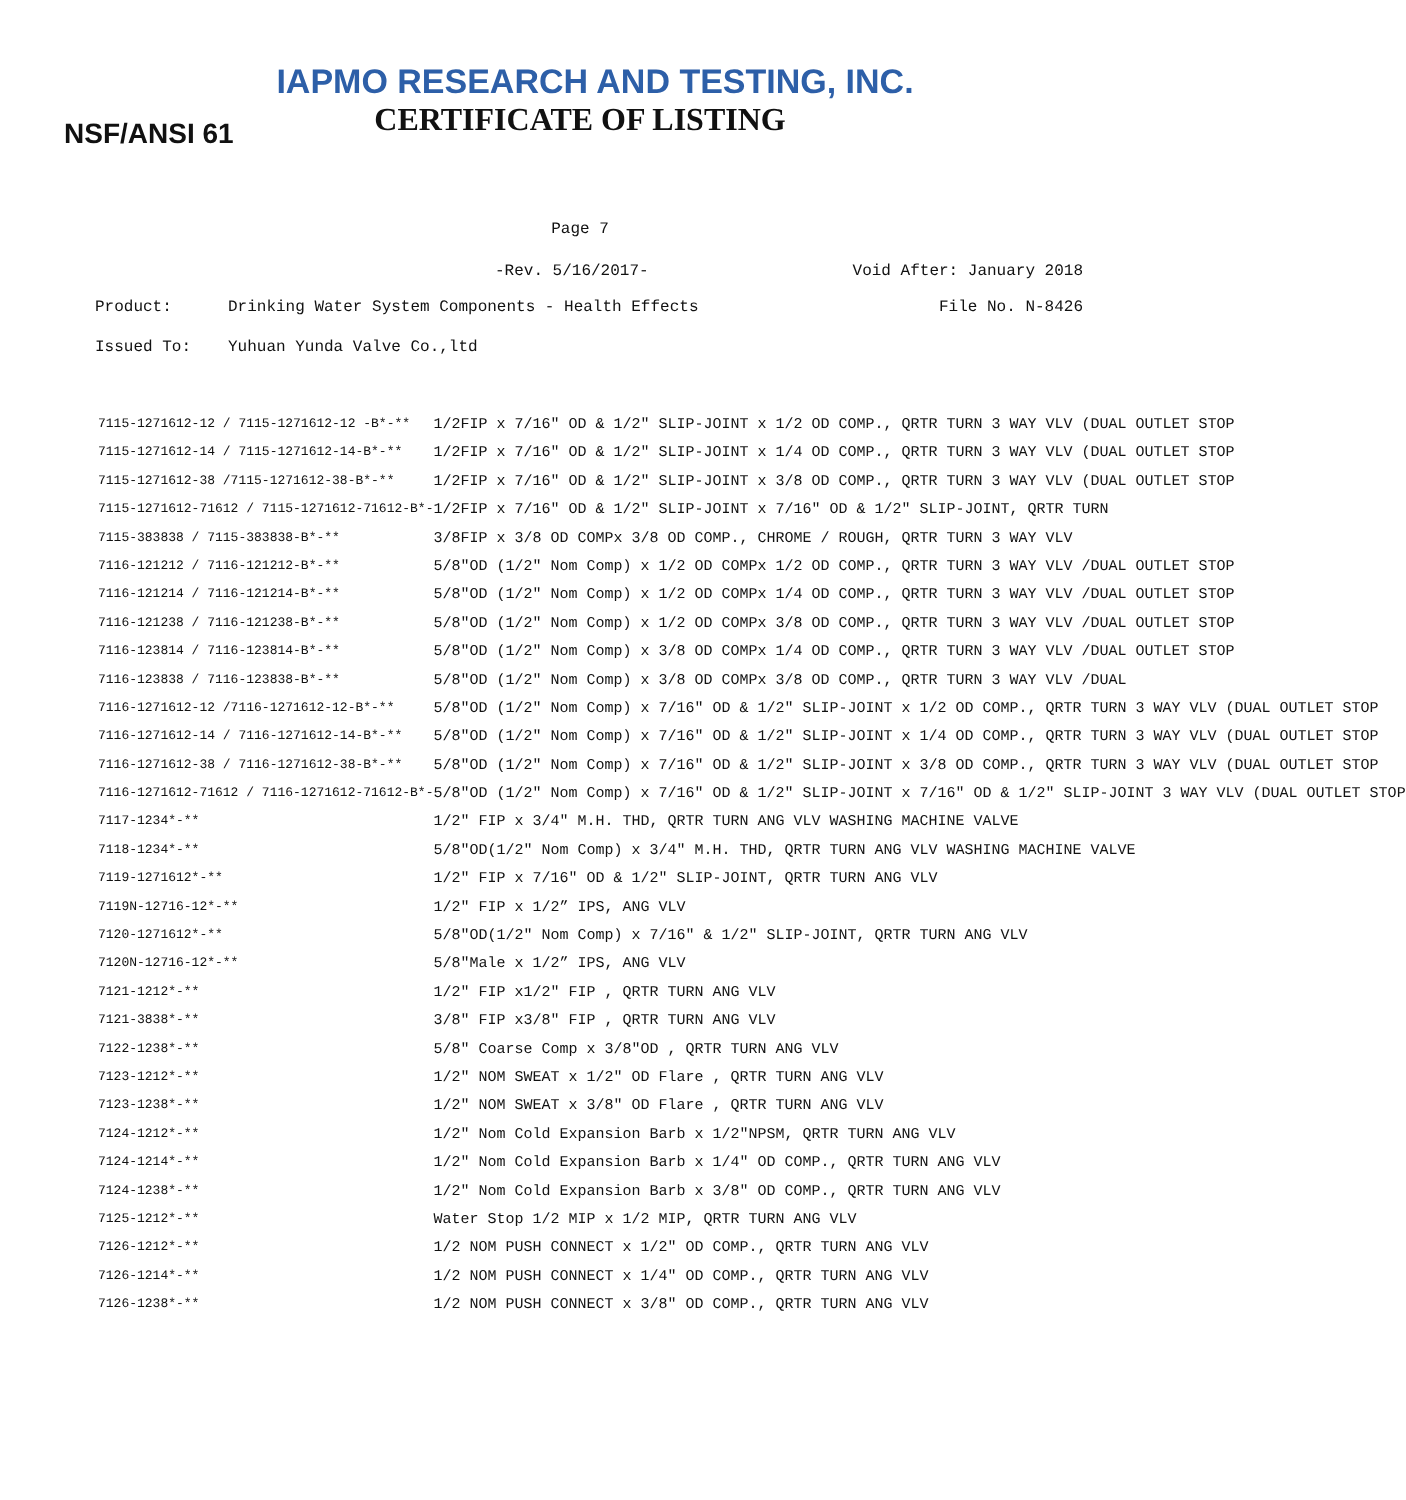IAPMO RESEARCH AND TESTING, INC.
CERTIFICATE OF LISTING
NSF/ANSI 61
Page 7
-Rev. 5/16/2017- Void After: January 2018
Product: Drinking Water System Components - Health Effects File No. N-8426
Issued To: Yuhuan Yunda Valve Co.,ltd
| 7115-1271612-12 / 7115-1271612-12 -B*-** | 1/2FIP x 7/16" OD & 1/2" SLIP-JOINT x 1/2 OD COMP., QRTR TURN 3 WAY VLV (DUAL OUTLET STOP |
| 7115-1271612-14 / 7115-1271612-14-B*-** | 1/2FIP x 7/16" OD & 1/2" SLIP-JOINT x 1/4 OD COMP., QRTR TURN 3 WAY VLV (DUAL OUTLET STOP |
| 7115-1271612-38 /7115-1271612-38-B*-** | 1/2FIP x 7/16" OD & 1/2" SLIP-JOINT x 3/8 OD COMP., QRTR TURN 3 WAY VLV (DUAL OUTLET STOP |
| 7115-1271612-71612 / 7115-1271612-71612-B*- | 1/2FIP x 7/16" OD & 1/2" SLIP-JOINT x 7/16" OD & 1/2" SLIP-JOINT, QRTR TURN |
| 7115-383838 / 7115-383838-B*-** | 3/8FIP x 3/8 OD COMPx 3/8 OD COMP., CHROME / ROUGH, QRTR TURN 3 WAY VLV |
| 7116-121212 / 7116-121212-B*-** | 5/8"OD (1/2" Nom Comp) x 1/2 OD COMPx 1/2 OD COMP., QRTR TURN 3 WAY VLV /DUAL OUTLET STOP |
| 7116-121214 / 7116-121214-B*-** | 5/8"OD (1/2" Nom Comp) x 1/2 OD COMPx 1/4 OD COMP., QRTR TURN 3 WAY VLV /DUAL OUTLET STOP |
| 7116-121238 / 7116-121238-B*-** | 5/8"OD (1/2" Nom Comp) x 1/2 OD COMPx 3/8 OD COMP., QRTR TURN 3 WAY VLV /DUAL OUTLET STOP |
| 7116-123814 / 7116-123814-B*-** | 5/8"OD (1/2" Nom Comp) x 3/8 OD COMPx 1/4 OD COMP., QRTR TURN 3 WAY VLV /DUAL OUTLET STOP |
| 7116-123838 / 7116-123838-B*-** | 5/8"OD (1/2" Nom Comp) x 3/8 OD COMPx 3/8 OD COMP., QRTR TURN 3 WAY VLV /DUAL |
| 7116-1271612-12 /7116-1271612-12-B*-** | 5/8"OD (1/2" Nom Comp) x 7/16" OD & 1/2" SLIP-JOINT x 1/2 OD COMP., QRTR TURN 3 WAY VLV (DUAL OUTLET STOP |
| 7116-1271612-14 / 7116-1271612-14-B*-** | 5/8"OD (1/2" Nom Comp) x 7/16" OD & 1/2" SLIP-JOINT x 1/4 OD COMP., QRTR TURN 3 WAY VLV (DUAL OUTLET STOP |
| 7116-1271612-38 / 7116-1271612-38-B*-** | 5/8"OD (1/2" Nom Comp) x 7/16" OD & 1/2" SLIP-JOINT x 3/8 OD COMP., QRTR TURN 3 WAY VLV (DUAL OUTLET STOP |
| 7116-1271612-71612 / 7116-1271612-71612-B*- | 5/8"OD (1/2" Nom Comp) x 7/16" OD & 1/2" SLIP-JOINT x 7/16" OD & 1/2" SLIP-JOINT 3 WAY VLV (DUAL OUTLET STOP |
| 7117-1234*-** | 1/2" FIP x 3/4" M.H. THD, QRTR TURN ANG VLV WASHING MACHINE VALVE |
| 7118-1234*-** | 5/8"OD(1/2" Nom Comp) x 3/4" M.H. THD, QRTR TURN ANG VLV WASHING MACHINE VALVE |
| 7119-1271612*-** | 1/2" FIP x 7/16" OD & 1/2" SLIP-JOINT, QRTR TURN ANG VLV |
| 7119N-12716-12*-** | 1/2" FIP x 1/2” IPS, ANG VLV |
| 7120-1271612*-** | 5/8"OD(1/2" Nom Comp) x 7/16" & 1/2" SLIP-JOINT, QRTR TURN ANG VLV |
| 7120N-12716-12*-** | 5/8"Male x 1/2” IPS, ANG VLV |
| 7121-1212*-** | 1/2" FIP x1/2" FIP , QRTR TURN ANG VLV |
| 7121-3838*-** | 3/8" FIP x3/8" FIP , QRTR TURN ANG VLV |
| 7122-1238*-** | 5/8" Coarse Comp x 3/8"OD , QRTR TURN ANG VLV |
| 7123-1212*-** | 1/2" NOM SWEAT x 1/2" OD Flare , QRTR TURN ANG VLV |
| 7123-1238*-** | 1/2" NOM SWEAT x 3/8" OD Flare , QRTR TURN ANG VLV |
| 7124-1212*-** | 1/2" Nom Cold Expansion Barb x 1/2"NPSM, QRTR TURN ANG VLV |
| 7124-1214*-** | 1/2" Nom Cold Expansion Barb x 1/4" OD COMP., QRTR TURN ANG VLV |
| 7124-1238*-** | 1/2" Nom Cold Expansion Barb x 3/8" OD COMP., QRTR TURN ANG VLV |
| 7125-1212*-** | Water Stop 1/2 MIP x 1/2 MIP, QRTR TURN ANG VLV |
| 7126-1212*-** | 1/2 NOM PUSH CONNECT x 1/2" OD COMP., QRTR TURN ANG VLV |
| 7126-1214*-** | 1/2 NOM PUSH CONNECT x 1/4" OD COMP., QRTR TURN ANG VLV |
| 7126-1238*-** | 1/2 NOM PUSH CONNECT x 3/8" OD COMP., QRTR TURN ANG VLV |